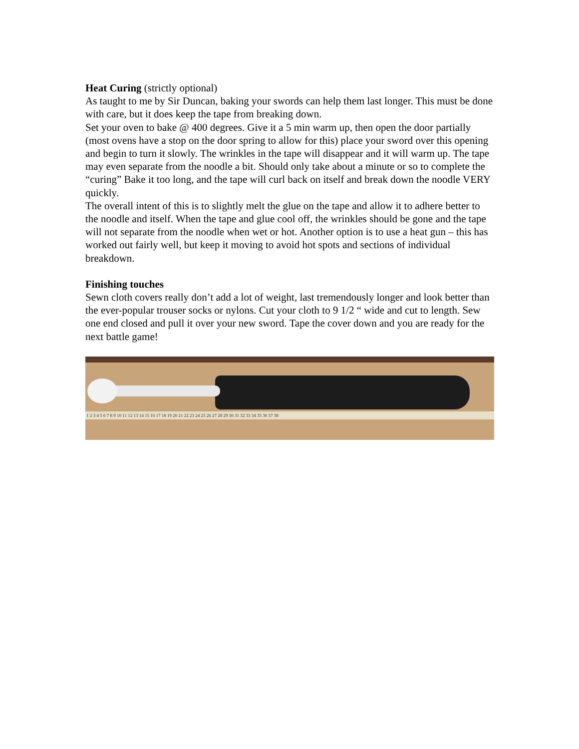Heat Curing (strictly optional)
As taught to me by Sir Duncan, baking your swords can help them last longer. This must be done with care, but it does keep the tape from breaking down.
Set your oven to bake @ 400 degrees. Give it a 5 min warm up, then open the door partially (most ovens have a stop on the door spring to allow for this) place your sword over this opening and begin to turn it slowly. The wrinkles in the tape will disappear and it will warm up. The tape may even separate from the noodle a bit. Should only take about a minute or so to complete the “curing” Bake it too long, and the tape will curl back on itself and break down the noodle VERY quickly.
The overall intent of this is to slightly melt the glue on the tape and allow it to adhere better to the noodle and itself. When the tape and glue cool off, the wrinkles should be gone and the tape will not separate from the noodle when wet or hot. Another option is to use a heat gun – this has worked out fairly well, but keep it moving to avoid hot spots and sections of individual breakdown.
Finishing touches
Sewn cloth covers really don’t add a lot of weight, last tremendously longer and look better than the ever-popular trouser socks or nylons. Cut your cloth to 9 1/2 “ wide and cut to length. Sew one end closed and pull it over your new sword. Tape the cover down and you are ready for the next battle game!
1 2 3 4 5 6 7 8 9 10 11 12 13 14 15 16 17 18 19 20 21 22 23 24 25 26 27 28 29 30 31 32 33 34 35 36 37 38